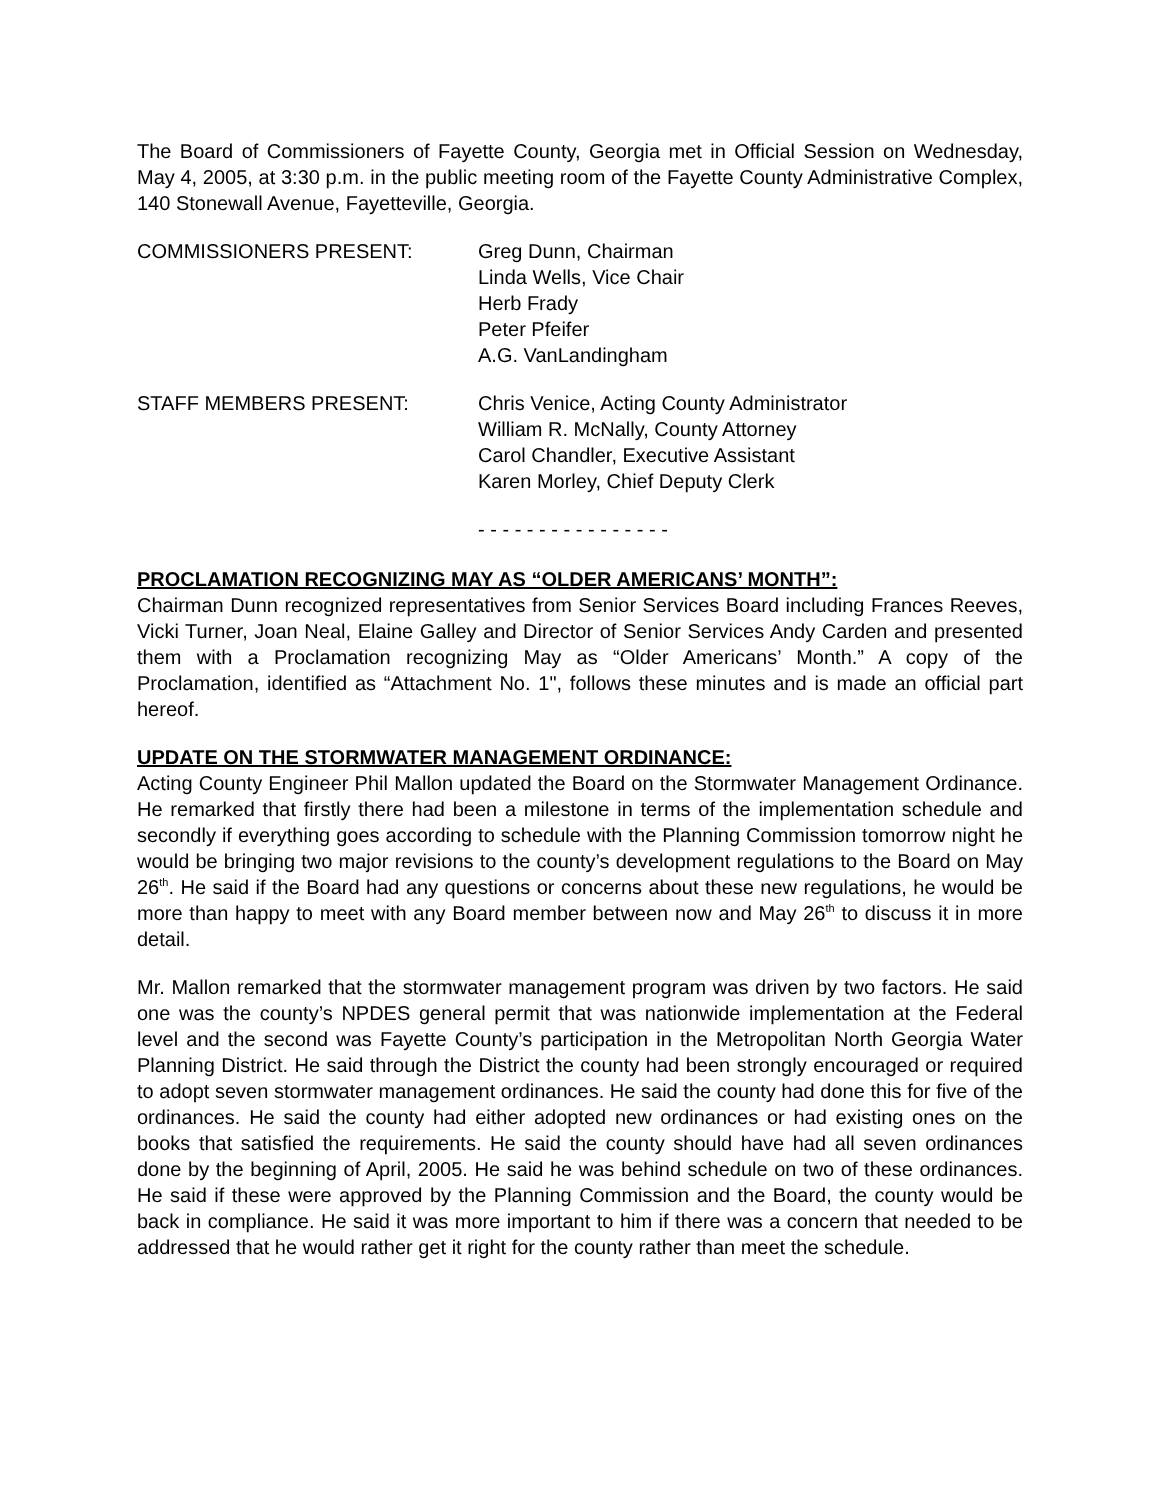The Board of Commissioners of Fayette County, Georgia met in Official Session on Wednesday, May 4, 2005, at 3:30 p.m. in the public meeting room of the Fayette County Administrative Complex, 140 Stonewall Avenue, Fayetteville, Georgia.
COMMISSIONERS PRESENT: Greg Dunn, Chairman
Linda Wells, Vice Chair
Herb Frady
Peter Pfeifer
A.G. VanLandingham
STAFF MEMBERS PRESENT: Chris Venice, Acting County Administrator
William R. McNally, County Attorney
Carol Chandler, Executive Assistant
Karen Morley, Chief Deputy Clerk
- - - - - - - - - - - - - - - -
PROCLAMATION RECOGNIZING MAY AS “OLDER AMERICANS’ MONTH”:
Chairman Dunn recognized representatives from Senior Services Board including Frances Reeves, Vicki Turner, Joan Neal, Elaine Galley and Director of Senior Services Andy Carden and presented them with a Proclamation recognizing May as “Older Americans’ Month.” A copy of the Proclamation, identified as “Attachment No. 1", follows these minutes and is made an official part hereof.
UPDATE ON THE STORMWATER MANAGEMENT ORDINANCE:
Acting County Engineer Phil Mallon updated the Board on the Stormwater Management Ordinance. He remarked that firstly there had been a milestone in terms of the implementation schedule and secondly if everything goes according to schedule with the Planning Commission tomorrow night he would be bringing two major revisions to the county’s development regulations to the Board on May 26<sup>th</sup>. He said if the Board had any questions or concerns about these new regulations, he would be more than happy to meet with any Board member between now and May 26<sup>th</sup> to discuss it in more detail.
Mr. Mallon remarked that the stormwater management program was driven by two factors. He said one was the county’s NPDES general permit that was nationwide implementation at the Federal level and the second was Fayette County’s participation in the Metropolitan North Georgia Water Planning District. He said through the District the county had been strongly encouraged or required to adopt seven stormwater management ordinances. He said the county had done this for five of the ordinances. He said the county had either adopted new ordinances or had existing ones on the books that satisfied the requirements. He said the county should have had all seven ordinances done by the beginning of April, 2005. He said he was behind schedule on two of these ordinances. He said if these were approved by the Planning Commission and the Board, the county would be back in compliance. He said it was more important to him if there was a concern that needed to be addressed that he would rather get it right for the county rather than meet the schedule.